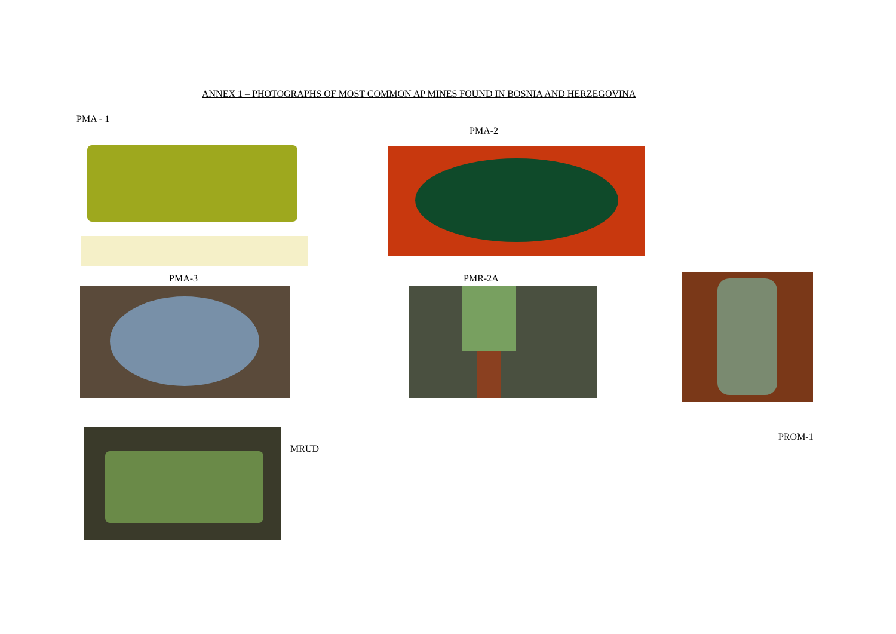ANNEX 1 – PHOTOGRAPHS OF MOST COMMON AP MINES FOUND IN BOSNIA AND HERZEGOVINA
PMA - 1
PMA-2
PMA-3 PMR-2A
MRUD
PROM-1